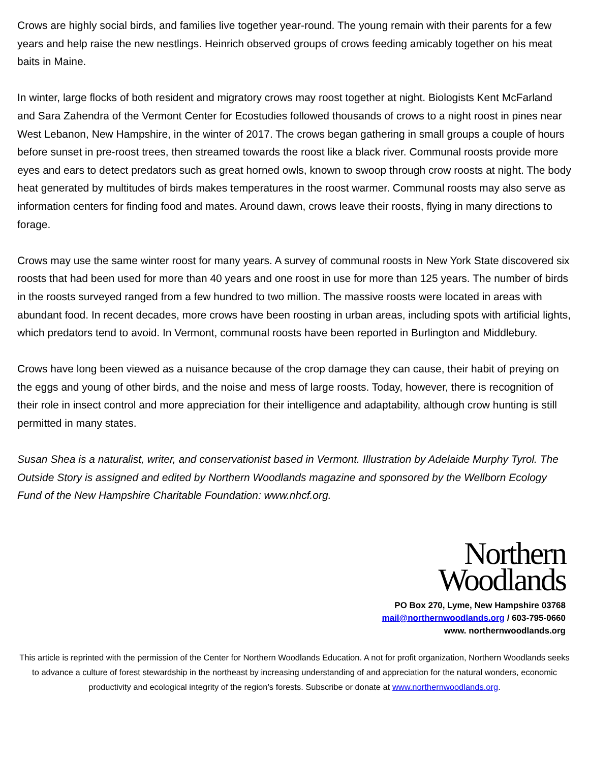Crows are highly social birds, and families live together year-round. The young remain with their parents for a few years and help raise the new nestlings. Heinrich observed groups of crows feeding amicably together on his meat baits in Maine.
In winter, large flocks of both resident and migratory crows may roost together at night. Biologists Kent McFarland and Sara Zahendra of the Vermont Center for Ecostudies followed thousands of crows to a night roost in pines near West Lebanon, New Hampshire, in the winter of 2017. The crows began gathering in small groups a couple of hours before sunset in pre-roost trees, then streamed towards the roost like a black river. Communal roosts provide more eyes and ears to detect predators such as great horned owls, known to swoop through crow roosts at night. The body heat generated by multitudes of birds makes temperatures in the roost warmer. Communal roosts may also serve as information centers for finding food and mates. Around dawn, crows leave their roosts, flying in many directions to forage.
Crows may use the same winter roost for many years. A survey of communal roosts in New York State discovered six roosts that had been used for more than 40 years and one roost in use for more than 125 years. The number of birds in the roosts surveyed ranged from a few hundred to two million. The massive roosts were located in areas with abundant food. In recent decades, more crows have been roosting in urban areas, including spots with artificial lights, which predators tend to avoid. In Vermont, communal roosts have been reported in Burlington and Middlebury.
Crows have long been viewed as a nuisance because of the crop damage they can cause, their habit of preying on the eggs and young of other birds, and the noise and mess of large roosts. Today, however, there is recognition of their role in insect control and more appreciation for their intelligence and adaptability, although crow hunting is still permitted in many states.
Susan Shea is a naturalist, writer, and conservationist based in Vermont. Illustration by Adelaide Murphy Tyrol. The Outside Story is assigned and edited by Northern Woodlands magazine and sponsored by the Wellborn Ecology Fund of the New Hampshire Charitable Foundation: www.nhcf.org.
Northern
Woodlands
PO Box 270, Lyme, New Hampshire 03768
mail@northernwoodlands.org / 603-795-0660
www. northernwoodlands.org
This article is reprinted with the permission of the Center for Northern Woodlands Education. A not for profit organization, Northern Woodlands seeks to advance a culture of forest stewardship in the northeast by increasing understanding of and appreciation for the natural wonders, economic productivity and ecological integrity of the region’s forests. Subscribe or donate at www.northernwoodlands.org.